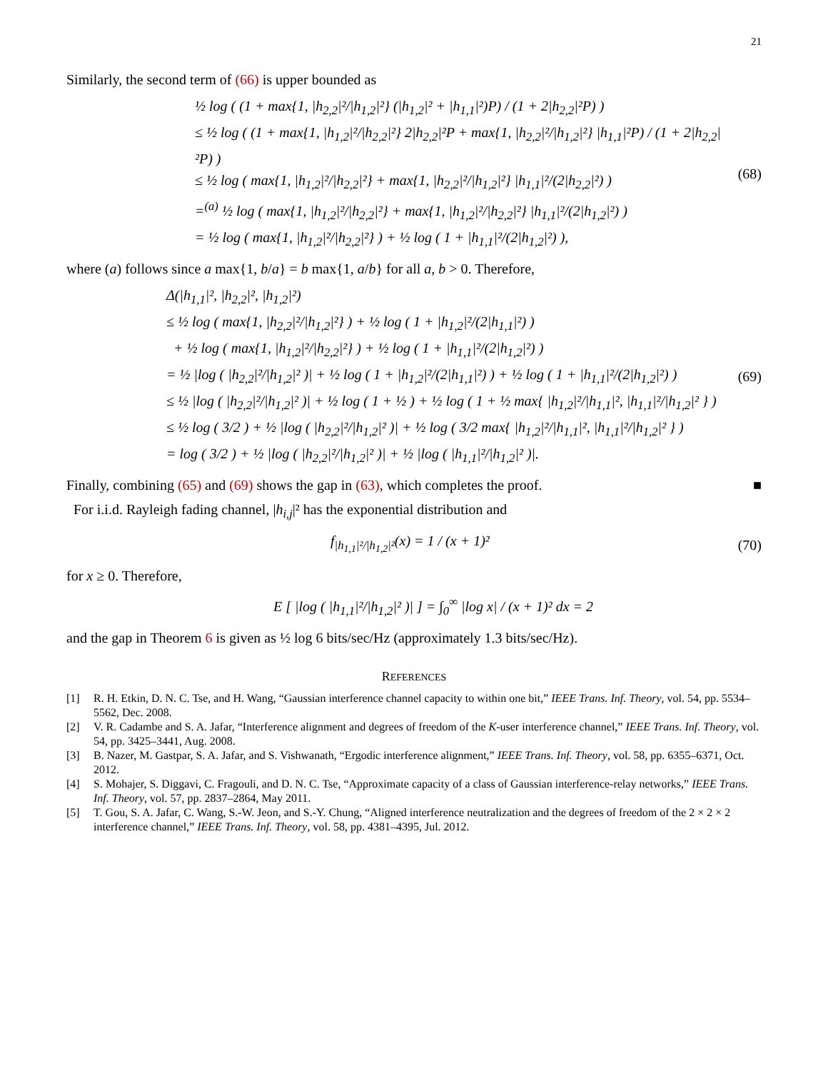21
Similarly, the second term of (66) is upper bounded as
½ log ( (1 + max{1, |h<sub>2,2</sub>|²/|h<sub>1,2</sub>|²} (|h<sub>1,2</sub>|² + |h<sub>1,1</sub>|²)P) / (1 + 2|h<sub>2,2</sub>|²P) )
≤ ½ log ( (1 + max{1, |h<sub>1,2</sub>|²/|h<sub>2,2</sub>|²} 2|h<sub>2,2</sub>|²P + max{1, |h<sub>2,2</sub>|²/|h<sub>1,2</sub>|²} |h<sub>1,1</sub>|²P) / (1 + 2|h<sub>2,2</sub>|²P) )
≤ ½ log ( max{1, |h<sub>1,2</sub>|²/|h<sub>2,2</sub>|²} + max{1, |h<sub>2,2</sub>|²/|h<sub>1,2</sub>|²} |h<sub>1,1</sub>|²/(2|h<sub>2,2</sub>|²) )
=<sup>(a)</sup> ½ log ( max{1, |h<sub>1,2</sub>|²/|h<sub>2,2</sub>|²} + max{1, |h<sub>1,2</sub>|²/|h<sub>2,2</sub>|²} |h<sub>1,1</sub>|²/(2|h<sub>1,2</sub>|²) )
= ½ log ( max{1, |h<sub>1,2</sub>|²/|h<sub>2,2</sub>|²} ) + ½ log ( 1 + |h<sub>1,1</sub>|²/(2|h<sub>1,2</sub>|²) ),
(68)
where (a) follows since a max{1, b/a} = b max{1, a/b} for all a, b > 0. Therefore,
Δ(|h<sub>1,1</sub>|², |h<sub>2,2</sub>|², |h<sub>1,2</sub>|²)
≤ ½ log ( max{1, |h<sub>2,2</sub>|²/|h<sub>1,2</sub>|²} ) + ½ log ( 1 + |h<sub>1,2</sub>|²/(2|h<sub>1,1</sub>|²) )
+ ½ log ( max{1, |h<sub>1,2</sub>|²/|h<sub>2,2</sub>|²} ) + ½ log ( 1 + |h<sub>1,1</sub>|²/(2|h<sub>1,2</sub>|²) )
= ½ |log ( |h<sub>2,2</sub>|²/|h<sub>1,2</sub>|² )| + ½ log ( 1 + |h<sub>1,2</sub>|²/(2|h<sub>1,1</sub>|²) ) + ½ log ( 1 + |h<sub>1,1</sub>|²/(2|h<sub>1,2</sub>|²) )
≤ ½ |log ( |h<sub>2,2</sub>|²/|h<sub>1,2</sub>|² )| + ½ log ( 1 + ½ ) + ½ log ( 1 + ½ max{ |h<sub>1,2</sub>|²/|h<sub>1,1</sub>|², |h<sub>1,1</sub>|²/|h<sub>1,2</sub>|² } )
≤ ½ log ( 3/2 ) + ½ |log ( |h<sub>2,2</sub>|²/|h<sub>1,2</sub>|² )| + ½ log ( 3/2 max{ |h<sub>1,2</sub>|²/|h<sub>1,1</sub>|², |h<sub>1,1</sub>|²/|h<sub>1,2</sub>|² } )
= log ( 3/2 ) + ½ |log ( |h<sub>2,2</sub>|²/|h<sub>1,2</sub>|² )| + ½ |log ( |h<sub>1,1</sub>|²/|h<sub>1,2</sub>|² )|.
(69)
Finally, combining (65) and (69) shows the gap in (63), which completes the proof. ■
For i.i.d. Rayleigh fading channel, |h<sub>i,j</sub>|² has the exponential distribution and
f<sub>|h<sub>1,1</sub>|²/|h<sub>1,2</sub>|²</sub>(x) = 1 / (x + 1)²
(70)
for x ≥ 0. Therefore,
E [ |log ( |h<sub>1,1</sub>|²/|h<sub>1,2</sub>|² )| ] = ∫<sub>0</sub><sup>∞</sup> |log x| / (x + 1)² dx = 2
and the gap in Theorem 6 is given as ½ log 6 bits/sec/Hz (approximately 1.3 bits/sec/Hz).
REFERENCES
[1] R. H. Etkin, D. N. C. Tse, and H. Wang, “Gaussian interference channel capacity to within one bit,” IEEE Trans. Inf. Theory, vol. 54, pp. 5534–5562, Dec. 2008.
[2] V. R. Cadambe and S. A. Jafar, “Interference alignment and degrees of freedom of the K-user interference channel,” IEEE Trans. Inf. Theory, vol. 54, pp. 3425–3441, Aug. 2008.
[3] B. Nazer, M. Gastpar, S. A. Jafar, and S. Vishwanath, “Ergodic interference alignment,” IEEE Trans. Inf. Theory, vol. 58, pp. 6355–6371, Oct. 2012.
[4] S. Mohajer, S. Diggavi, C. Fragouli, and D. N. C. Tse, “Approximate capacity of a class of Gaussian interference-relay networks,” IEEE Trans. Inf. Theory, vol. 57, pp. 2837–2864, May 2011.
[5] T. Gou, S. A. Jafar, C. Wang, S.-W. Jeon, and S.-Y. Chung, “Aligned interference neutralization and the degrees of freedom of the 2 × 2 × 2 interference channel,” IEEE Trans. Inf. Theory, vol. 58, pp. 4381–4395, Jul. 2012.